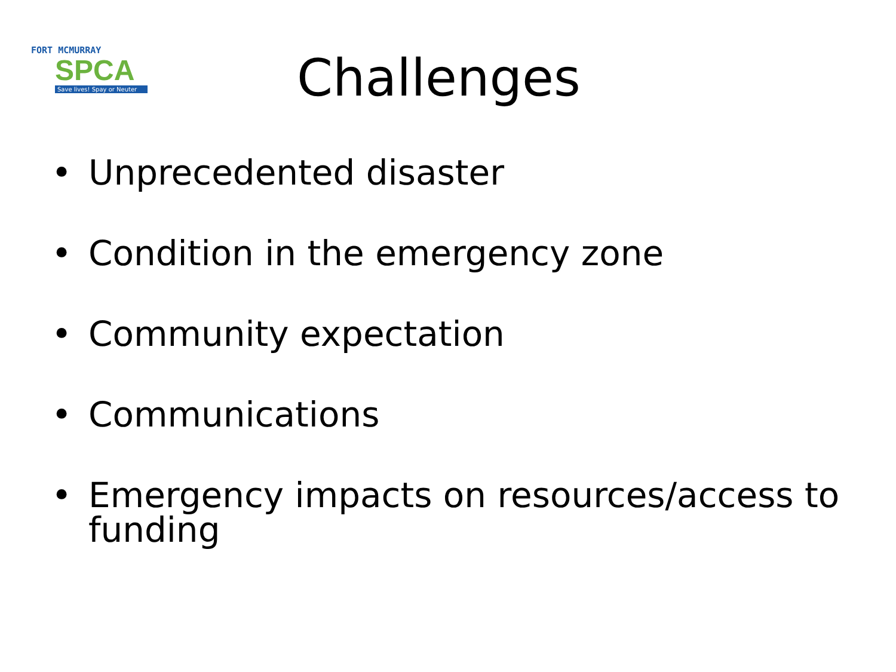FORT MCMURRAY
SPCA
Save lives! Spay or Neuter
Challenges
• Unprecedented disaster
• Condition in the emergency zone
• Community expectation
• Communications
• Emergency impacts on resources/access to funding